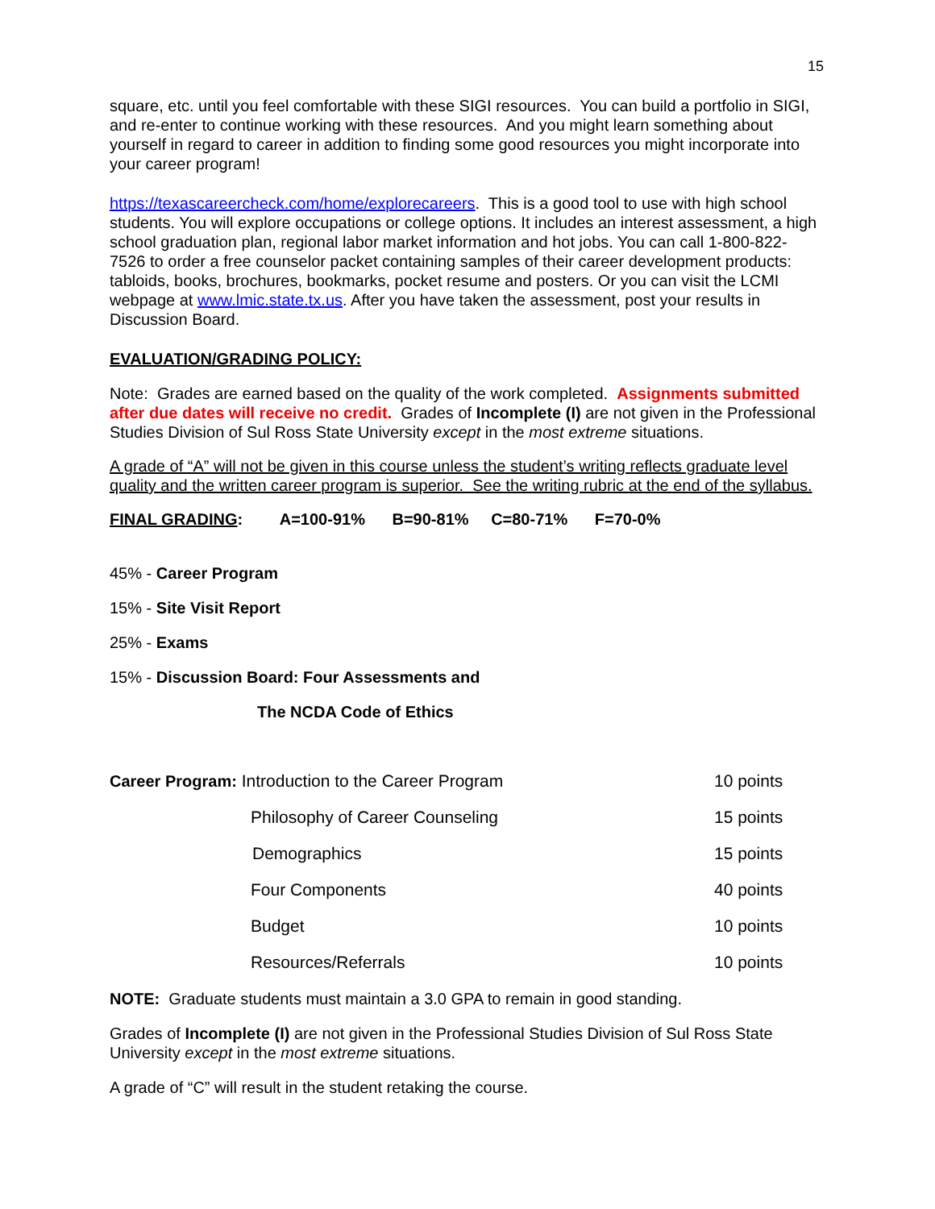15
square, etc. until you feel comfortable with these SIGI resources. You can build a portfolio in SIGI, and re-enter to continue working with these resources. And you might learn something about yourself in regard to career in addition to finding some good resources you might incorporate into your career program!
https://texascareercheck.com/home/explorecareers. This is a good tool to use with high school students. You will explore occupations or college options. It includes an interest assessment, a high school graduation plan, regional labor market information and hot jobs. You can call 1-800-822-7526 to order a free counselor packet containing samples of their career development products: tabloids, books, brochures, bookmarks, pocket resume and posters. Or you can visit the LCMI webpage at www.lmic.state.tx.us. After you have taken the assessment, post your results in Discussion Board.
EVALUATION/GRADING POLICY:
Note: Grades are earned based on the quality of the work completed. Assignments submitted after due dates will receive no credit. Grades of Incomplete (I) are not given in the Professional Studies Division of Sul Ross State University except in the most extreme situations.
A grade of “A” will not be given in this course unless the student’s writing reflects graduate level quality and the written career program is superior. See the writing rubric at the end of the syllabus.
FINAL GRADING: A=100-91% B=90-81% C=80-71% F=70-0%
45% - Career Program
15% - Site Visit Report
25% - Exams
15% - Discussion Board: Four Assessments and
The NCDA Code of Ethics
| Career Program: Introduction to the Career Program | 10 points |
| Philosophy of Career Counseling | 15 points |
| Demographics | 15 points |
| Four Components | 40 points |
| Budget | 10 points |
| Resources/Referrals | 10 points |
NOTE: Graduate students must maintain a 3.0 GPA to remain in good standing.
Grades of Incomplete (I) are not given in the Professional Studies Division of Sul Ross State University except in the most extreme situations.
A grade of “C” will result in the student retaking the course.